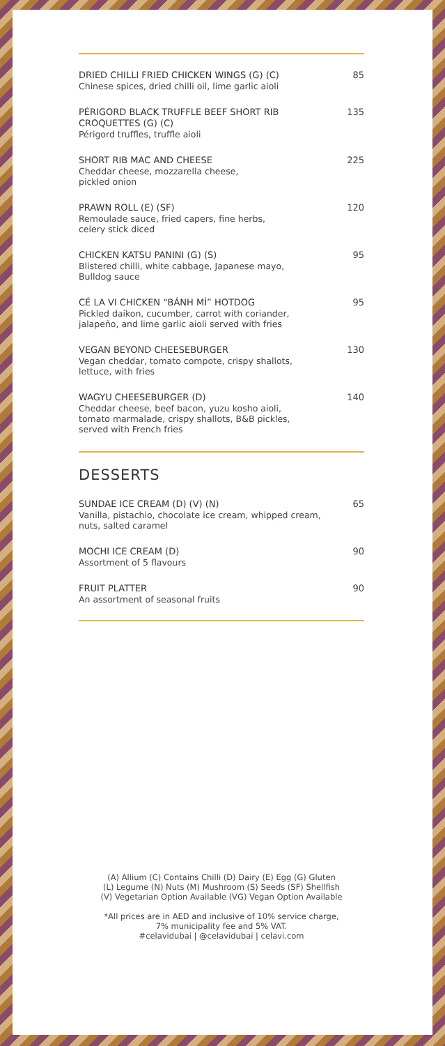DRIED CHILLI FRIED CHICKEN WINGS (G) (C)
Chinese spices, dried chilli oil, lime garlic aioli
85
PÉRIGORD BLACK TRUFFLE BEEF SHORT RIB CROQUETTES (G) (C)
Périgord truffles, truffle aioli
135
SHORT RIB MAC AND CHEESE
Cheddar cheese, mozzarella cheese,
pickled onion
225
PRAWN ROLL (E) (SF)
Remoulade sauce, fried capers, fine herbs,
celery stick diced
120
CHICKEN KATSU PANINI (G) (S)
Blistered chilli, white cabbage, Japanese mayo,
Bulldog sauce
95
CÉ LA VI CHICKEN “BÁNH MÌ” HOTDOG
Pickled daikon, cucumber, carrot with coriander,
jalapeño, and lime garlic aioli served with fries
95
VEGAN BEYOND CHEESEBURGER
Vegan cheddar, tomato compote, crispy shallots,
lettuce, with fries
130
WAGYU CHEESEBURGER (D)
Cheddar cheese, beef bacon, yuzu kosho aioli,
tomato marmalade, crispy shallots, B&B pickles,
served with French fries
140
DESSERTS
SUNDAE ICE CREAM (D) (V) (N)
Vanilla, pistachio, chocolate ice cream, whipped cream,
nuts, salted caramel
65
MOCHI ICE CREAM (D)
Assortment of 5 flavours
90
FRUIT PLATTER
An assortment of seasonal fruits
90
(A) Allium (C) Contains Chilli (D) Dairy (E) Egg (G) Gluten
(L) Legume (N) Nuts (M) Mushroom (S) Seeds (SF) Shellfish
(V) Vegetarian Option Available (VG) Vegan Option Available
*All prices are in AED and inclusive of 10% service charge,
7% municipality fee and 5% VAT.
#celavidubai | @celavidubai | celavi.com